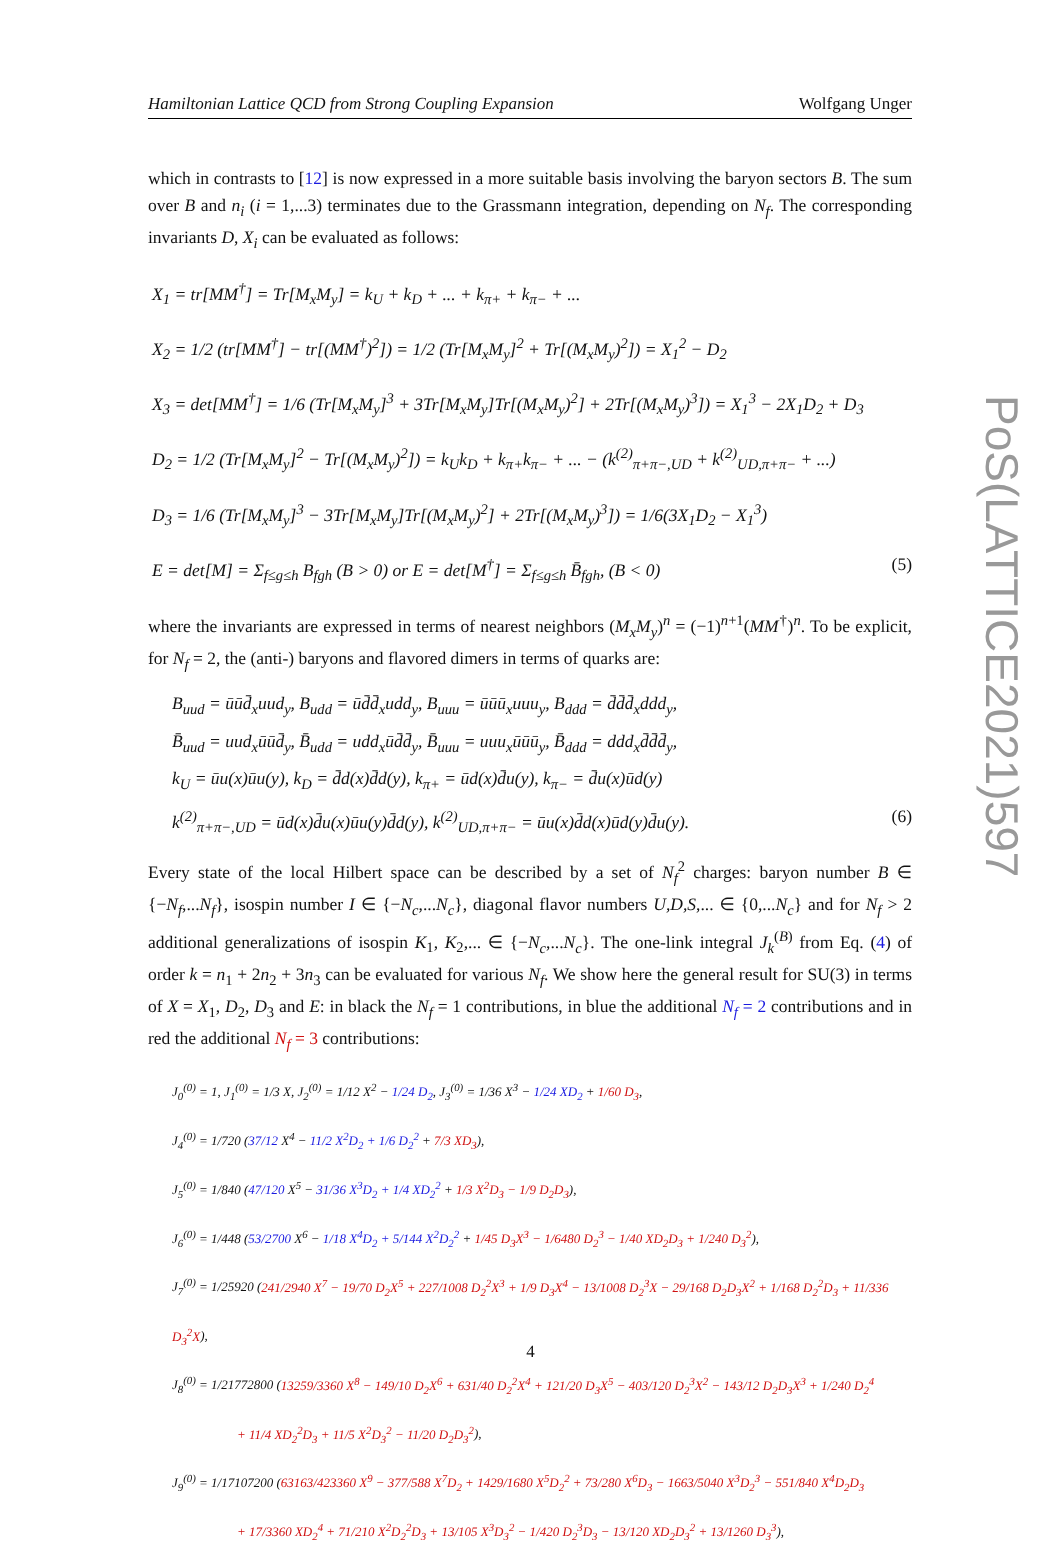Hamiltonian Lattice QCD from Strong Coupling Expansion Wolfgang Unger
which in contrasts to [12] is now expressed in a more suitable basis involving the baryon sectors B. The sum over B and n<sub>i</sub> (i = 1,...3) terminates due to the Grassmann integration, depending on N<sub>f</sub>. The corresponding invariants D, X<sub>i</sub> can be evaluated as follows:
X<sub>1</sub> = tr[MM<sup>†</sup>] = Tr[M<sub>x</sub>M<sub>y</sub>] = k<sub>U</sub> + k<sub>D</sub> + ... + k<sub>π+</sub> + k<sub>π−</sub> + ...
X<sub>2</sub> = 1/2 (tr[MM<sup>†</sup>] − tr[(MM<sup>†</sup>)<sup>2</sup>]) = 1/2 (Tr[M<sub>x</sub>M<sub>y</sub>]<sup>2</sup> + Tr[(M<sub>x</sub>M<sub>y</sub>)<sup>2</sup>]) = X<sub>1</sub><sup>2</sup> − D<sub>2</sub>
X<sub>3</sub> = det[MM<sup>†</sup>] = 1/6 (Tr[M<sub>x</sub>M<sub>y</sub>]<sup>3</sup> + 3Tr[M<sub>x</sub>M<sub>y</sub>]Tr[(M<sub>x</sub>M<sub>y</sub>)<sup>2</sup>] + 2Tr[(M<sub>x</sub>M<sub>y</sub>)<sup>3</sup>]) = X<sub>1</sub><sup>3</sup> − 2X<sub>1</sub>D<sub>2</sub> + D<sub>3</sub>
D<sub>2</sub> = 1/2 (Tr[M<sub>x</sub>M<sub>y</sub>]<sup>2</sup> − Tr[(M<sub>x</sub>M<sub>y</sub>)<sup>2</sup>]) = k<sub>U</sub>k<sub>D</sub> + k<sub>π+</sub>k<sub>π−</sub> + ... − (k<sup>(2)</sup><sub>π+π−,UD</sub> + k<sup>(2)</sup><sub>UD,π+π−</sub> + ...)
D<sub>3</sub> = 1/6 (Tr[M<sub>x</sub>M<sub>y</sub>]<sup>3</sup> − 3Tr[M<sub>x</sub>M<sub>y</sub>]Tr[(M<sub>x</sub>M<sub>y</sub>)<sup>2</sup>] + 2Tr[(M<sub>x</sub>M<sub>y</sub>)<sup>3</sup>]) = 1/6(3X<sub>1</sub>D<sub>2</sub> − X<sub>1</sub><sup>3</sup>)
E = det[M] = Σ<sub>f≤g≤h</sub> B<sub>fgh</sub> (B > 0) or E = det[M<sup>†</sup>] = Σ<sub>f≤g≤h</sub> B̄<sub>fgh</sub>, (B < 0) (5)
where the invariants are expressed in terms of nearest neighbors (M<sub>x</sub>M<sub>y</sub>)<sup>n</sup> = (−1)<sup>n+1</sup>(MM<sup>†</sup>)<sup>n</sup>. To be explicit, for N<sub>f</sub> = 2, the (anti-) baryons and flavored dimers in terms of quarks are:
B<sub>uud</sub> = ūūd̄<sub>x</sub>uud<sub>y</sub>, B<sub>udd</sub> = ūd̄d̄<sub>x</sub>udd<sub>y</sub>, B<sub>uuu</sub> = ūūū<sub>x</sub>uuu<sub>y</sub>, B<sub>ddd</sub> = d̄d̄d̄<sub>x</sub>ddd<sub>y</sub>,
B̄<sub>uud</sub> = uud<sub>x</sub>ūūd̄<sub>y</sub>, B̄<sub>udd</sub> = udd<sub>x</sub>ūd̄d̄<sub>y</sub>, B̄<sub>uuu</sub> = uuu<sub>x</sub>ūūū<sub>y</sub>, B̄<sub>ddd</sub> = ddd<sub>x</sub>d̄d̄d̄<sub>y</sub>,
k<sub>U</sub> = ūu(x)ūu(y), k<sub>D</sub> = d̄d(x)d̄d(y), k<sub>π+</sub> = ūd(x)d̄u(y), k<sub>π−</sub> = d̄u(x)ūd(y)
k<sup>(2)</sup><sub>π+π−,UD</sub> = ūd(x)d̄u(x)ūu(y)d̄d(y), k<sup>(2)</sup><sub>UD,π+π−</sub> = ūu(x)d̄d(x)ūd(y)d̄u(y). (6)
Every state of the local Hilbert space can be described by a set of N<sub>f</sub><sup>2</sup> charges: baryon number B ∈ {−N<sub>f</sub>,...N<sub>f</sub>}, isospin number I ∈ {−N<sub>c</sub>,...N<sub>c</sub>}, diagonal flavor numbers U,D,S,... ∈ {0,...N<sub>c</sub>} and for N<sub>f</sub> > 2 additional generalizations of isospin K<sub>1</sub>, K<sub>2</sub>,... ∈ {−N<sub>c</sub>,...N<sub>c</sub>}. The one-link integral J<sub>k</sub><sup>(B)</sup> from Eq. (4) of order k = n<sub>1</sub> + 2n<sub>2</sub> + 3n<sub>3</sub> can be evaluated for various N<sub>f</sub>. We show here the general result for SU(3) in terms of X = X<sub>1</sub>, D<sub>2</sub>, D<sub>3</sub> and E: in black the N<sub>f</sub> = 1 contributions, in blue the additional N<sub>f</sub> = 2 contributions and in red the additional N<sub>f</sub> = 3 contributions:
J<sub>0</sub><sup>(0)</sup> = 1, J<sub>1</sub><sup>(0)</sup> = 1/3 X, J<sub>2</sub><sup>(0)</sup> = 1/12 X<sup>2</sup> − 1/24 D<sub>2</sub>, J<sub>3</sub><sup>(0)</sup> = 1/36 X<sup>3</sup> − 1/24 XD<sub>2</sub> + 1/60 D<sub>3</sub>,
J<sub>4</sub><sup>(0)</sup> = 1/720 (37/12 X<sup>4</sup> − 11/2 X<sup>2</sup>D<sub>2</sub> + 1/6 D<sub>2</sub><sup>2</sup> + 7/3 XD<sub>3</sub>),
J<sub>5</sub><sup>(0)</sup> = 1/840 (47/120 X<sup>5</sup> − 31/36 X<sup>3</sup>D<sub>2</sub> + 1/4 XD<sub>2</sub><sup>2</sup> + 1/3 X<sup>2</sup>D<sub>3</sub> − 1/9 D<sub>2</sub>D<sub>3</sub>),
J<sub>6</sub><sup>(0)</sup> = 1/448 (53/2700 X<sup>6</sup> − 1/18 X<sup>4</sup>D<sub>2</sub> + 5/144 X<sup>2</sup>D<sub>2</sub><sup>2</sup> + 1/45 D<sub>3</sub>X<sup>3</sup> − 1/6480 D<sub>2</sub><sup>3</sup> − 1/40 XD<sub>2</sub>D<sub>3</sub> + 1/240 D<sub>3</sub><sup>2</sup>),
J<sub>7</sub><sup>(0)</sup> = 1/25920 (241/2940 X<sup>7</sup> − 19/70 D<sub>2</sub>X<sup>5</sup> + 227/1008 D<sub>2</sub><sup>2</sup>X<sup>3</sup> + 1/9 D<sub>3</sub>X<sup>4</sup> − 13/1008 D<sub>2</sub><sup>3</sup>X − 29/168 D<sub>2</sub>D<sub>3</sub>X<sup>2</sup> + 1/168 D<sub>2</sub><sup>2</sup>D<sub>3</sub> + 11/336 D<sub>3</sub><sup>2</sup>X),
J<sub>8</sub><sup>(0)</sup> = 1/21772800 (13259/3360 X<sup>8</sup> − 149/10 D<sub>2</sub>X<sup>6</sup> + 631/40 D<sub>2</sub><sup>2</sup>X<sup>4</sup> + 121/20 D<sub>3</sub>X<sup>5</sup> − 403/120 D<sub>2</sub><sup>3</sup>X<sup>2</sup> − 143/12 D<sub>2</sub>D<sub>3</sub>X<sup>3</sup> + 1/240 D<sub>2</sub><sup>4</sup>
+ 11/4 XD<sub>2</sub><sup>2</sup>D<sub>3</sub> + 11/5 X<sup>2</sup>D<sub>3</sub><sup>2</sup> − 11/20 D<sub>2</sub>D<sub>3</sub><sup>2</sup>),
J<sub>9</sub><sup>(0)</sup> = 1/17107200 (63163/423360 X<sup>9</sup> − 377/588 X<sup>7</sup>D<sub>2</sub> + 1429/1680 X<sup>5</sup>D<sub>2</sub><sup>2</sup> + 73/280 X<sup>6</sup>D<sub>3</sub> − 1663/5040 X<sup>3</sup>D<sub>2</sub><sup>3</sup> − 551/840 X<sup>4</sup>D<sub>2</sub>D<sub>3</sub>
+ 17/3360 XD<sub>2</sub><sup>4</sup> + 71/210 X<sup>2</sup>D<sub>2</sub><sup>2</sup>D<sub>3</sub> + 13/105 X<sup>3</sup>D<sub>3</sub><sup>2</sup> − 1/420 D<sub>2</sub><sup>3</sup>D<sub>3</sub> − 13/120 XD<sub>2</sub>D<sub>3</sub><sup>2</sup> + 13/1260 D<sub>3</sub><sup>3</sup>),
PoS(LATTICE2021)597
4